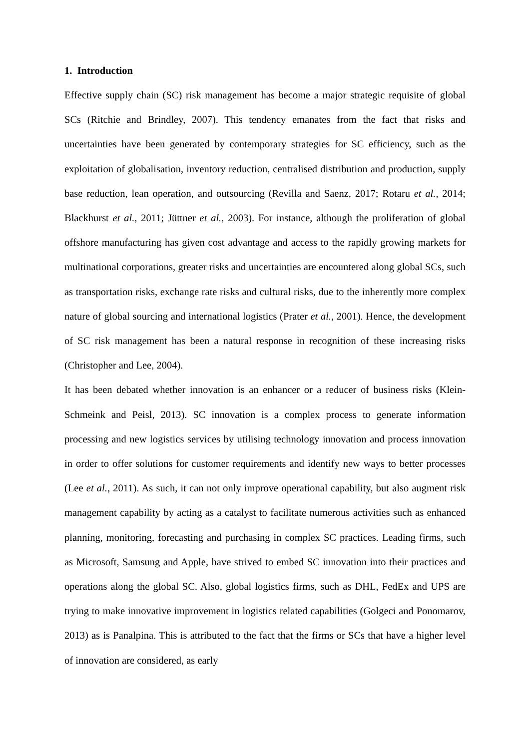1. Introduction
Effective supply chain (SC) risk management has become a major strategic requisite of global SCs (Ritchie and Brindley, 2007). This tendency emanates from the fact that risks and uncertainties have been generated by contemporary strategies for SC efficiency, such as the exploitation of globalisation, inventory reduction, centralised distribution and production, supply base reduction, lean operation, and outsourcing (Revilla and Saenz, 2017; Rotaru et al., 2014; Blackhurst et al., 2011; Jüttner et al., 2003). For instance, although the proliferation of global offshore manufacturing has given cost advantage and access to the rapidly growing markets for multinational corporations, greater risks and uncertainties are encountered along global SCs, such as transportation risks, exchange rate risks and cultural risks, due to the inherently more complex nature of global sourcing and international logistics (Prater et al., 2001). Hence, the development of SC risk management has been a natural response in recognition of these increasing risks (Christopher and Lee, 2004).
It has been debated whether innovation is an enhancer or a reducer of business risks (Klein-Schmeink and Peisl, 2013). SC innovation is a complex process to generate information processing and new logistics services by utilising technology innovation and process innovation in order to offer solutions for customer requirements and identify new ways to better processes (Lee et al., 2011). As such, it can not only improve operational capability, but also augment risk management capability by acting as a catalyst to facilitate numerous activities such as enhanced planning, monitoring, forecasting and purchasing in complex SC practices. Leading firms, such as Microsoft, Samsung and Apple, have strived to embed SC innovation into their practices and operations along the global SC. Also, global logistics firms, such as DHL, FedEx and UPS are trying to make innovative improvement in logistics related capabilities (Golgeci and Ponomarov, 2013) as is Panalpina. This is attributed to the fact that the firms or SCs that have a higher level of innovation are considered, as early